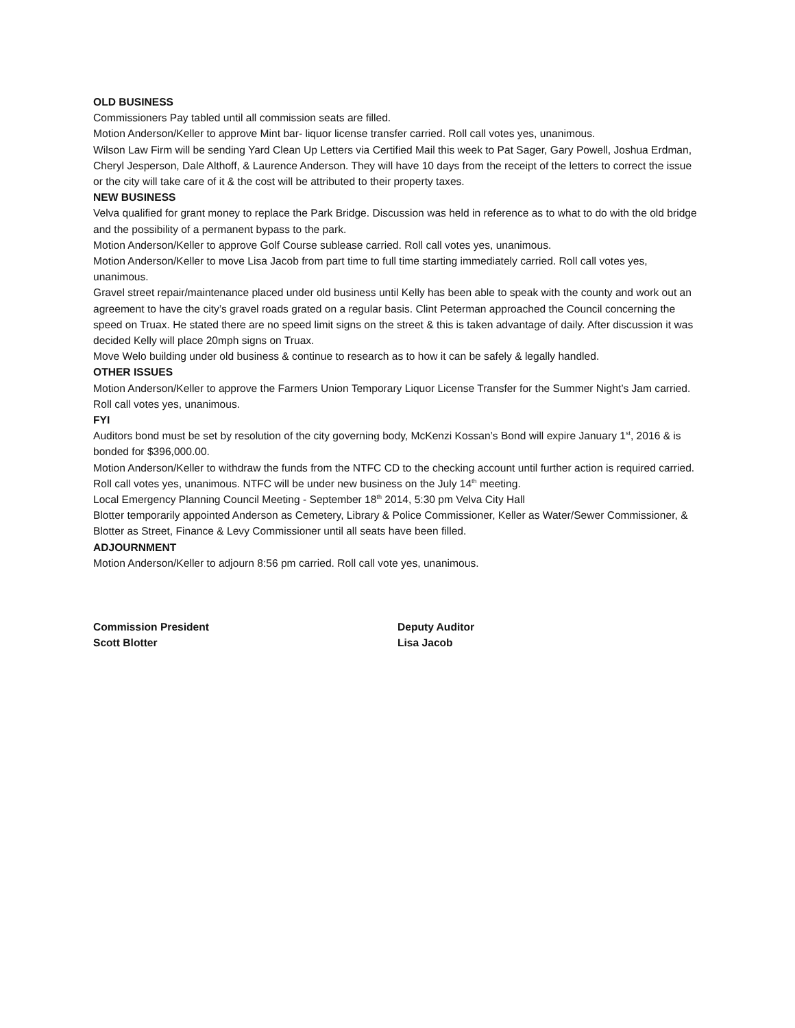OLD BUSINESS
Commissioners Pay tabled until all commission seats are filled.
Motion Anderson/Keller to approve Mint bar- liquor license transfer carried. Roll call votes yes, unanimous.
Wilson Law Firm will be sending Yard Clean Up Letters via Certified Mail this week to Pat Sager, Gary Powell, Joshua Erdman, Cheryl Jesperson, Dale Althoff, & Laurence Anderson. They will have 10 days from the receipt of the letters to correct the issue or the city will take care of it & the cost will be attributed to their property taxes.
NEW BUSINESS
Velva qualified for grant money to replace the Park Bridge. Discussion was held in reference as to what to do with the old bridge and the possibility of a permanent bypass to the park.
Motion Anderson/Keller to approve Golf Course sublease carried. Roll call votes yes, unanimous.
Motion Anderson/Keller to move Lisa Jacob from part time to full time starting immediately carried. Roll call votes yes, unanimous.
Gravel street repair/maintenance placed under old business until Kelly has been able to speak with the county and work out an agreement to have the city’s gravel roads grated on a regular basis. Clint Peterman approached the Council concerning the speed on Truax. He stated there are no speed limit signs on the street & this is taken advantage of daily. After discussion it was decided Kelly will place 20mph signs on Truax.
Move Welo building under old business & continue to research as to how it can be safely & legally handled.
OTHER ISSUES
Motion Anderson/Keller to approve the Farmers Union Temporary Liquor License Transfer for the Summer Night’s Jam carried. Roll call votes yes, unanimous.
FYI
Auditors bond must be set by resolution of the city governing body, McKenzi Kossan’s Bond will expire January 1<sup>st</sup>, 2016 & is bonded for $396,000.00.
Motion Anderson/Keller to withdraw the funds from the NTFC CD to the checking account until further action is required carried. Roll call votes yes, unanimous. NTFC will be under new business on the July 14<sup>th</sup> meeting.
Local Emergency Planning Council Meeting - September 18<sup>th</sup> 2014, 5:30 pm Velva City Hall
Blotter temporarily appointed Anderson as Cemetery, Library & Police Commissioner, Keller as Water/Sewer Commissioner, & Blotter as Street, Finance & Levy Commissioner until all seats have been filled.
ADJOURNMENT
Motion Anderson/Keller to adjourn 8:56 pm carried. Roll call vote yes, unanimous.
Commission President
Scott Blotter
Deputy Auditor
Lisa Jacob